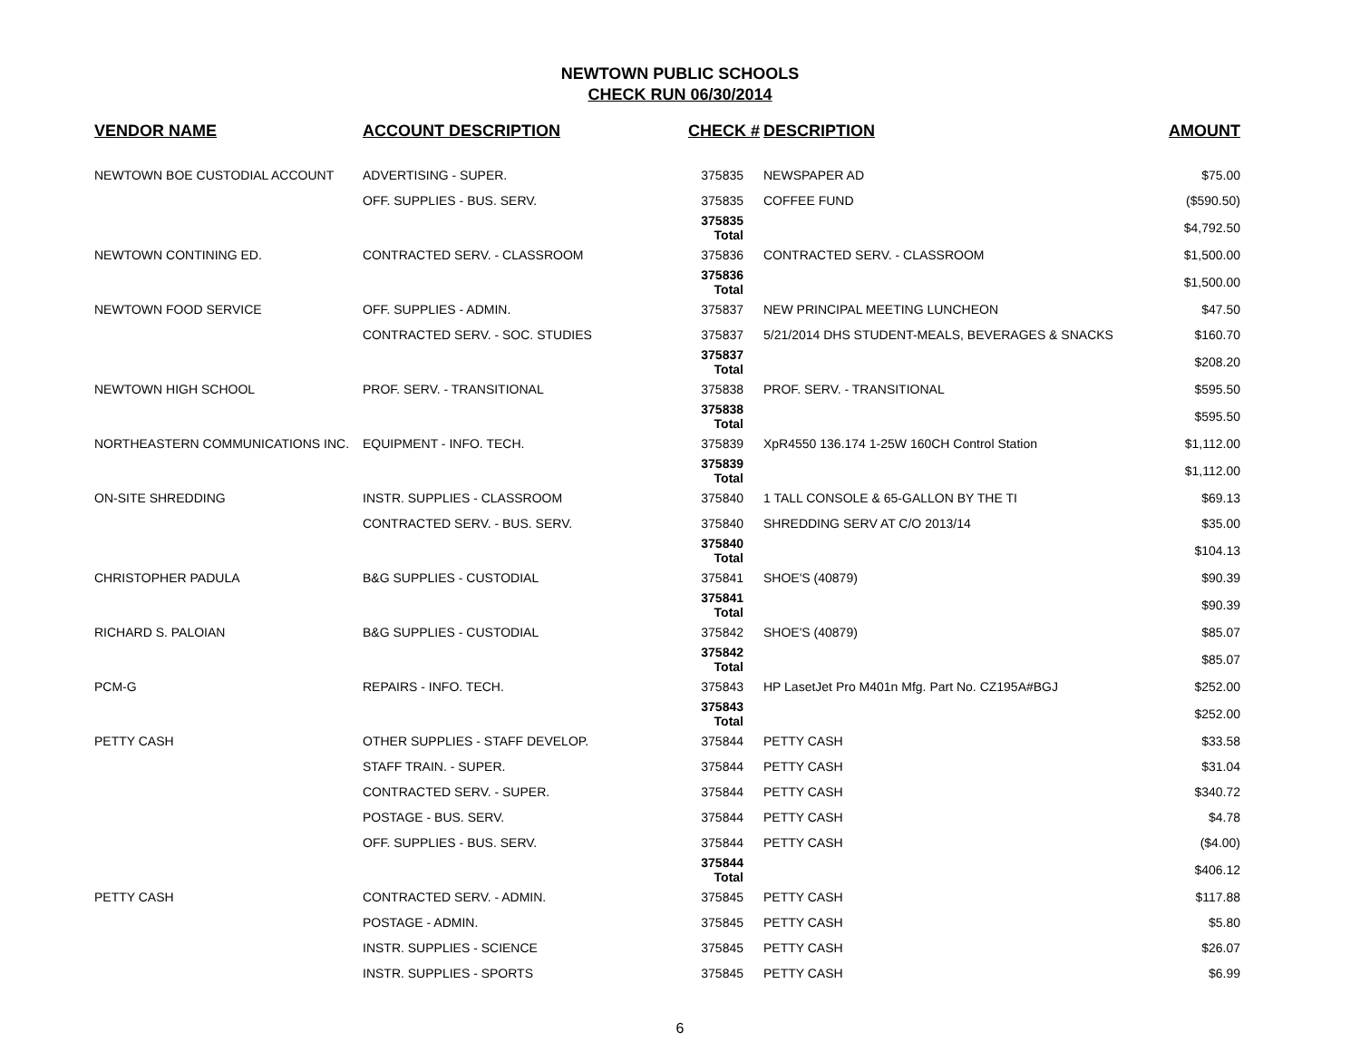NEWTOWN PUBLIC SCHOOLS
CHECK RUN 06/30/2014
| VENDOR NAME | ACCOUNT DESCRIPTION | CHECK # | DESCRIPTION | AMOUNT |
| --- | --- | --- | --- | --- |
| NEWTOWN BOE CUSTODIAL ACCOUNT | ADVERTISING - SUPER. | 375835 | NEWSPAPER AD | $75.00 |
| | OFF. SUPPLIES - BUS. SERV. | 375835 | COFFEE FUND | ($590.50) |
| | | 375835 Total | | $4,792.50 |
| NEWTOWN CONTINING ED. | CONTRACTED SERV. - CLASSROOM | 375836 | CONTRACTED SERV. - CLASSROOM | $1,500.00 |
| | | 375836 Total | | $1,500.00 |
| NEWTOWN FOOD SERVICE | OFF. SUPPLIES - ADMIN. | 375837 | NEW PRINCIPAL MEETING LUNCHEON | $47.50 |
| | CONTRACTED SERV. - SOC. STUDIES | 375837 | 5/21/2014 DHS STUDENT-MEALS, BEVERAGES & SNACKS | $160.70 |
| | | 375837 Total | | $208.20 |
| NEWTOWN HIGH SCHOOL | PROF. SERV. - TRANSITIONAL | 375838 | PROF. SERV. - TRANSITIONAL | $595.50 |
| | | 375838 Total | | $595.50 |
| NORTHEASTERN COMMUNICATIONS INC. | EQUIPMENT - INFO. TECH. | 375839 | XpR4550 136.174 1-25W 160CH Control Station | $1,112.00 |
| | | 375839 Total | | $1,112.00 |
| ON-SITE SHREDDING | INSTR. SUPPLIES - CLASSROOM | 375840 | 1 TALL CONSOLE & 65-GALLON BY THE TI | $69.13 |
| | CONTRACTED SERV. - BUS. SERV. | 375840 | SHREDDING SERV AT C/O 2013/14 | $35.00 |
| | | 375840 Total | | $104.13 |
| CHRISTOPHER PADULA | B&G SUPPLIES - CUSTODIAL | 375841 | SHOE'S (40879) | $90.39 |
| | | 375841 Total | | $90.39 |
| RICHARD S. PALOIAN | B&G SUPPLIES - CUSTODIAL | 375842 | SHOE'S (40879) | $85.07 |
| | | 375842 Total | | $85.07 |
| PCM-G | REPAIRS - INFO. TECH. | 375843 | HP LasetJet Pro M401n Mfg. Part No. CZ195A#BGJ | $252.00 |
| | | 375843 Total | | $252.00 |
| PETTY CASH | OTHER SUPPLIES - STAFF DEVELOP. | 375844 | PETTY CASH | $33.58 |
| | STAFF TRAIN. - SUPER. | 375844 | PETTY CASH | $31.04 |
| | CONTRACTED SERV. - SUPER. | 375844 | PETTY CASH | $340.72 |
| | POSTAGE - BUS. SERV. | 375844 | PETTY CASH | $4.78 |
| | OFF. SUPPLIES - BUS. SERV. | 375844 | PETTY CASH | ($4.00) |
| | | 375844 Total | | $406.12 |
| PETTY CASH | CONTRACTED SERV. - ADMIN. | 375845 | PETTY CASH | $117.88 |
| | POSTAGE - ADMIN. | 375845 | PETTY CASH | $5.80 |
| | INSTR. SUPPLIES - SCIENCE | 375845 | PETTY CASH | $26.07 |
| | INSTR. SUPPLIES - SPORTS | 375845 | PETTY CASH | $6.99 |
6